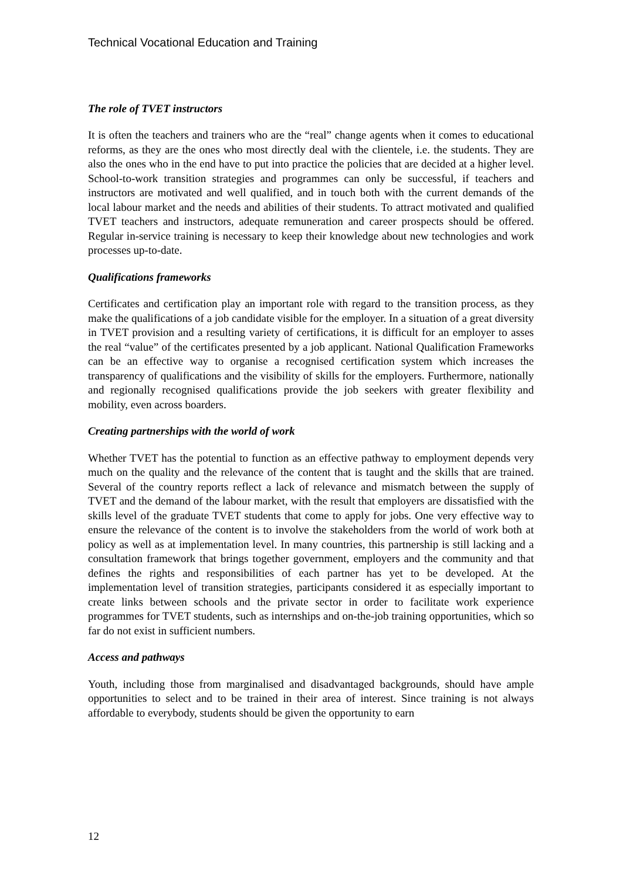Technical Vocational Education and Training
The role of TVET instructors
It is often the teachers and trainers who are the “real” change agents when it comes to educational reforms, as they are the ones who most directly deal with the clientele, i.e. the students. They are also the ones who in the end have to put into practice the policies that are decided at a higher level. School-to-work transition strategies and programmes can only be successful, if teachers and instructors are motivated and well qualified, and in touch both with the current demands of the local labour market and the needs and abilities of their students. To attract motivated and qualified TVET teachers and instructors, adequate remuneration and career prospects should be offered. Regular in-service training is necessary to keep their knowledge about new technologies and work processes up-to-date.
Qualifications frameworks
Certificates and certification play an important role with regard to the transition process, as they make the qualifications of a job candidate visible for the employer. In a situation of a great diversity in TVET provision and a resulting variety of certifications, it is difficult for an employer to asses the real “value” of the certificates presented by a job applicant. National Qualification Frameworks can be an effective way to organise a recognised certification system which increases the transparency of qualifications and the visibility of skills for the employers. Furthermore, nationally and regionally recognised qualifications provide the job seekers with greater flexibility and mobility, even across boarders.
Creating partnerships with the world of work
Whether TVET has the potential to function as an effective pathway to employment depends very much on the quality and the relevance of the content that is taught and the skills that are trained. Several of the country reports reflect a lack of relevance and mismatch between the supply of TVET and the demand of the labour market, with the result that employers are dissatisfied with the skills level of the graduate TVET students that come to apply for jobs. One very effective way to ensure the relevance of the content is to involve the stakeholders from the world of work both at policy as well as at implementation level. In many countries, this partnership is still lacking and a consultation framework that brings together government, employers and the community and that defines the rights and responsibilities of each partner has yet to be developed. At the implementation level of transition strategies, participants considered it as especially important to create links between schools and the private sector in order to facilitate work experience programmes for TVET students, such as internships and on-the-job training opportunities, which so far do not exist in sufficient numbers.
Access and pathways
Youth, including those from marginalised and disadvantaged backgrounds, should have ample opportunities to select and to be trained in their area of interest. Since training is not always affordable to everybody, students should be given the opportunity to earn
12